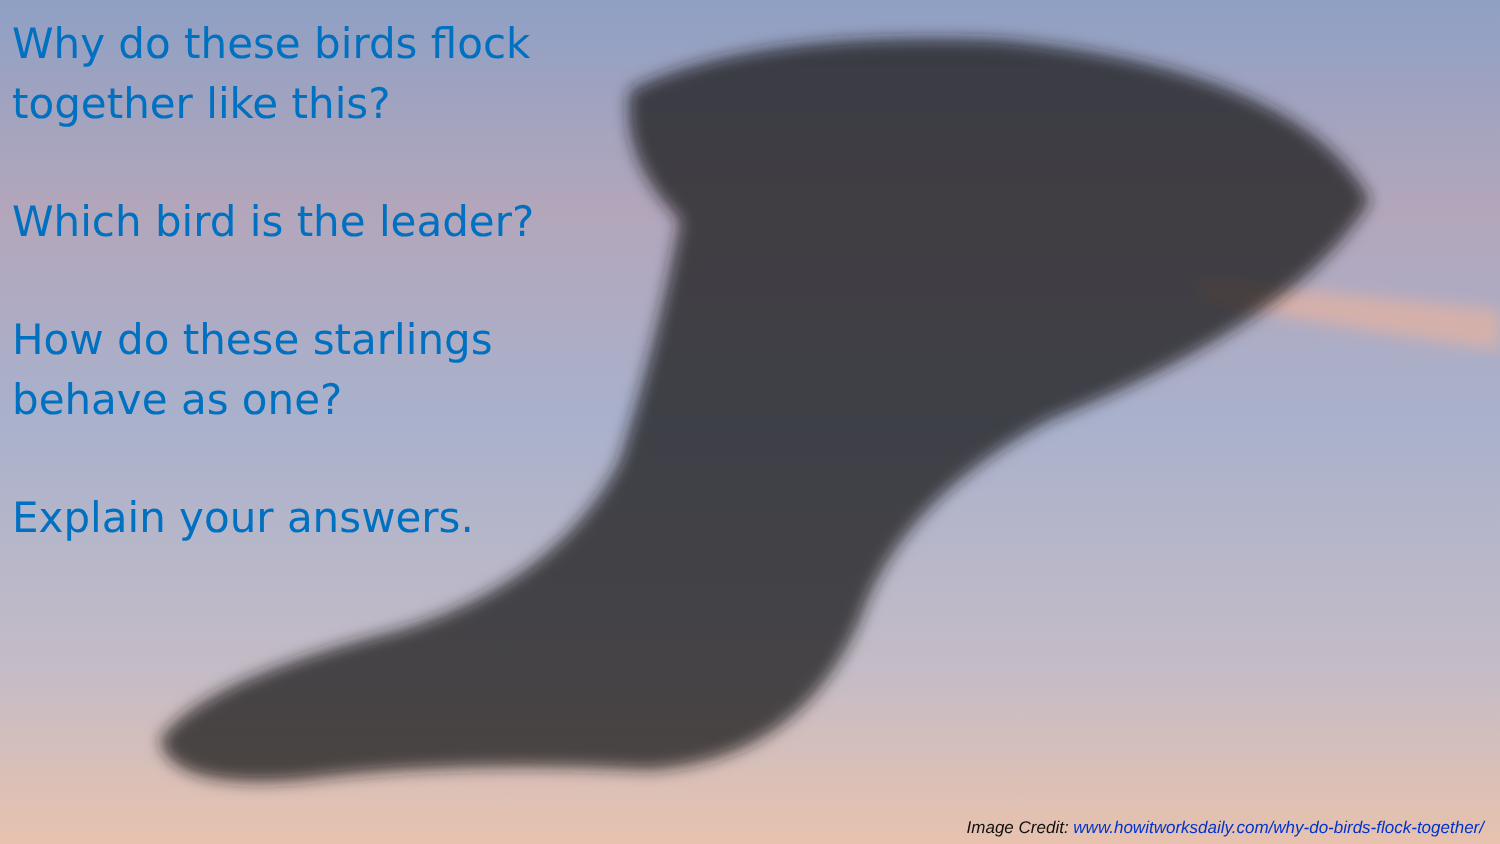Why do these birds flock
together like this?
Which bird is the leader?
How do these starlings
behave as one?
Explain your answers.
Image Credit: www.howitworksdaily.com/why-do-birds-flock-together/